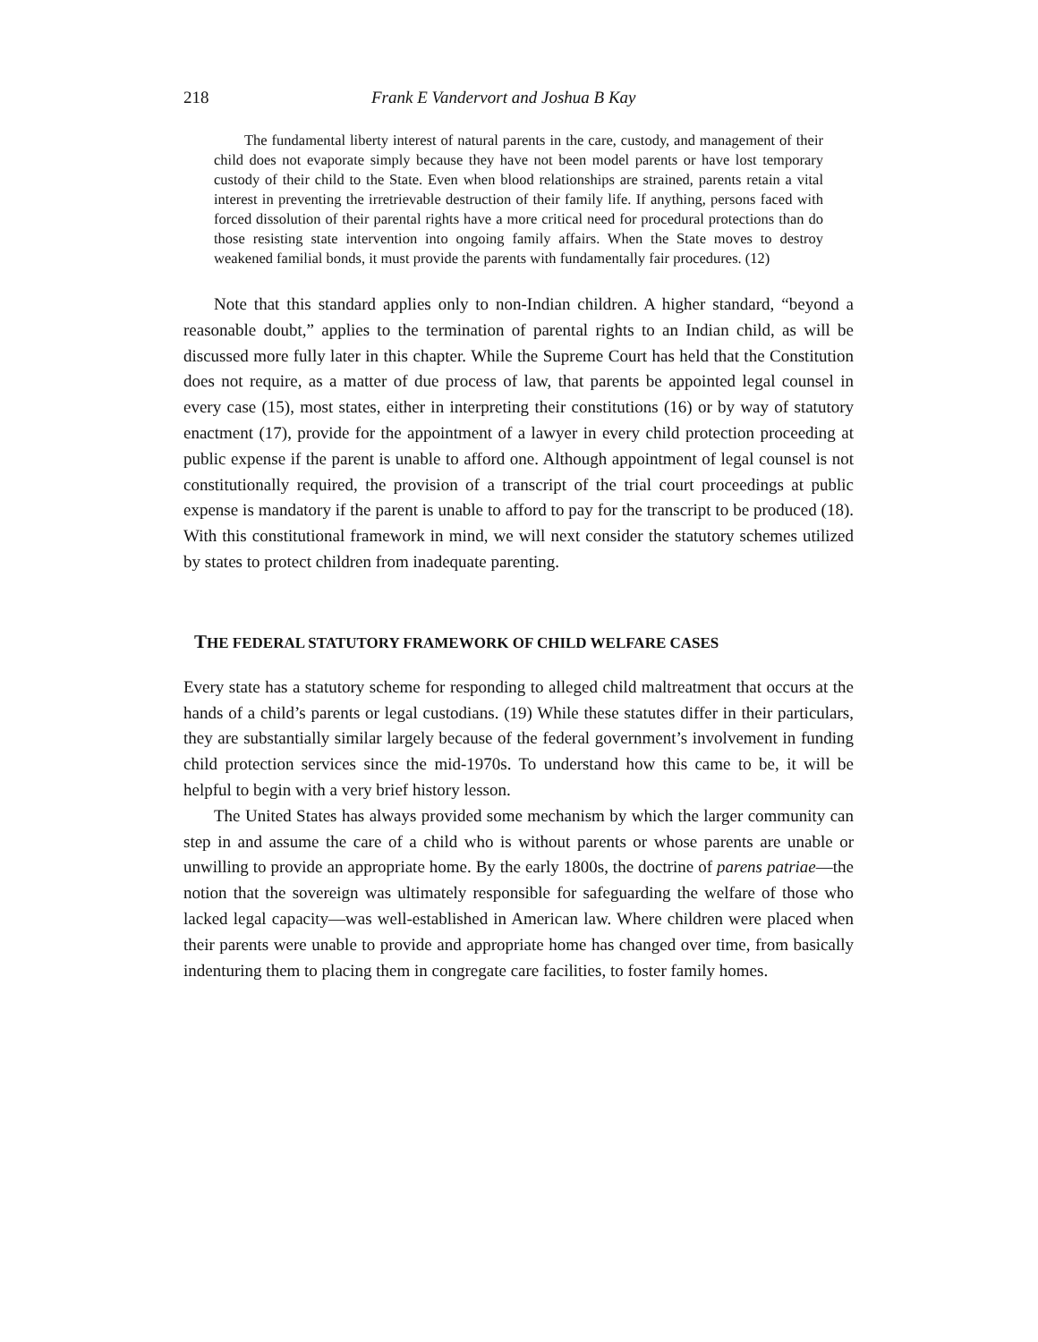218 Frank E Vandervort and Joshua B Kay
The fundamental liberty interest of natural parents in the care, custody, and management of their child does not evaporate simply because they have not been model parents or have lost temporary custody of their child to the State. Even when blood relationships are strained, parents retain a vital interest in preventing the irretrievable destruction of their family life. If anything, persons faced with forced dissolution of their parental rights have a more critical need for procedural protections than do those resisting state intervention into ongoing family affairs. When the State moves to destroy weakened familial bonds, it must provide the parents with fundamentally fair procedures. (12)
Note that this standard applies only to non-Indian children. A higher standard, “beyond a reasonable doubt,” applies to the termination of parental rights to an Indian child, as will be discussed more fully later in this chapter. While the Supreme Court has held that the Constitution does not require, as a matter of due process of law, that parents be appointed legal counsel in every case (15), most states, either in interpreting their constitutions (16) or by way of statutory enactment (17), provide for the appointment of a lawyer in every child protection proceeding at public expense if the parent is unable to afford one. Although appointment of legal counsel is not constitutionally required, the provision of a transcript of the trial court proceedings at public expense is mandatory if the parent is unable to afford to pay for the transcript to be produced (18). With this constitutional framework in mind, we will next consider the statutory schemes utilized by states to protect children from inadequate parenting.
THE FEDERAL STATUTORY FRAMEWORK OF CHILD WELFARE CASES
Every state has a statutory scheme for responding to alleged child maltreatment that occurs at the hands of a child’s parents or legal custodians. (19) While these statutes differ in their particulars, they are substantially similar largely because of the federal government’s involvement in funding child protection services since the mid-1970s. To understand how this came to be, it will be helpful to begin with a very brief history lesson.
The United States has always provided some mechanism by which the larger community can step in and assume the care of a child who is without parents or whose parents are unable or unwilling to provide an appropriate home. By the early 1800s, the doctrine of parens patriae—the notion that the sovereign was ultimately responsible for safeguarding the welfare of those who lacked legal capacity—was well-established in American law. Where children were placed when their parents were unable to provide and appropriate home has changed over time, from basically indenturing them to placing them in congregate care facilities, to foster family homes.